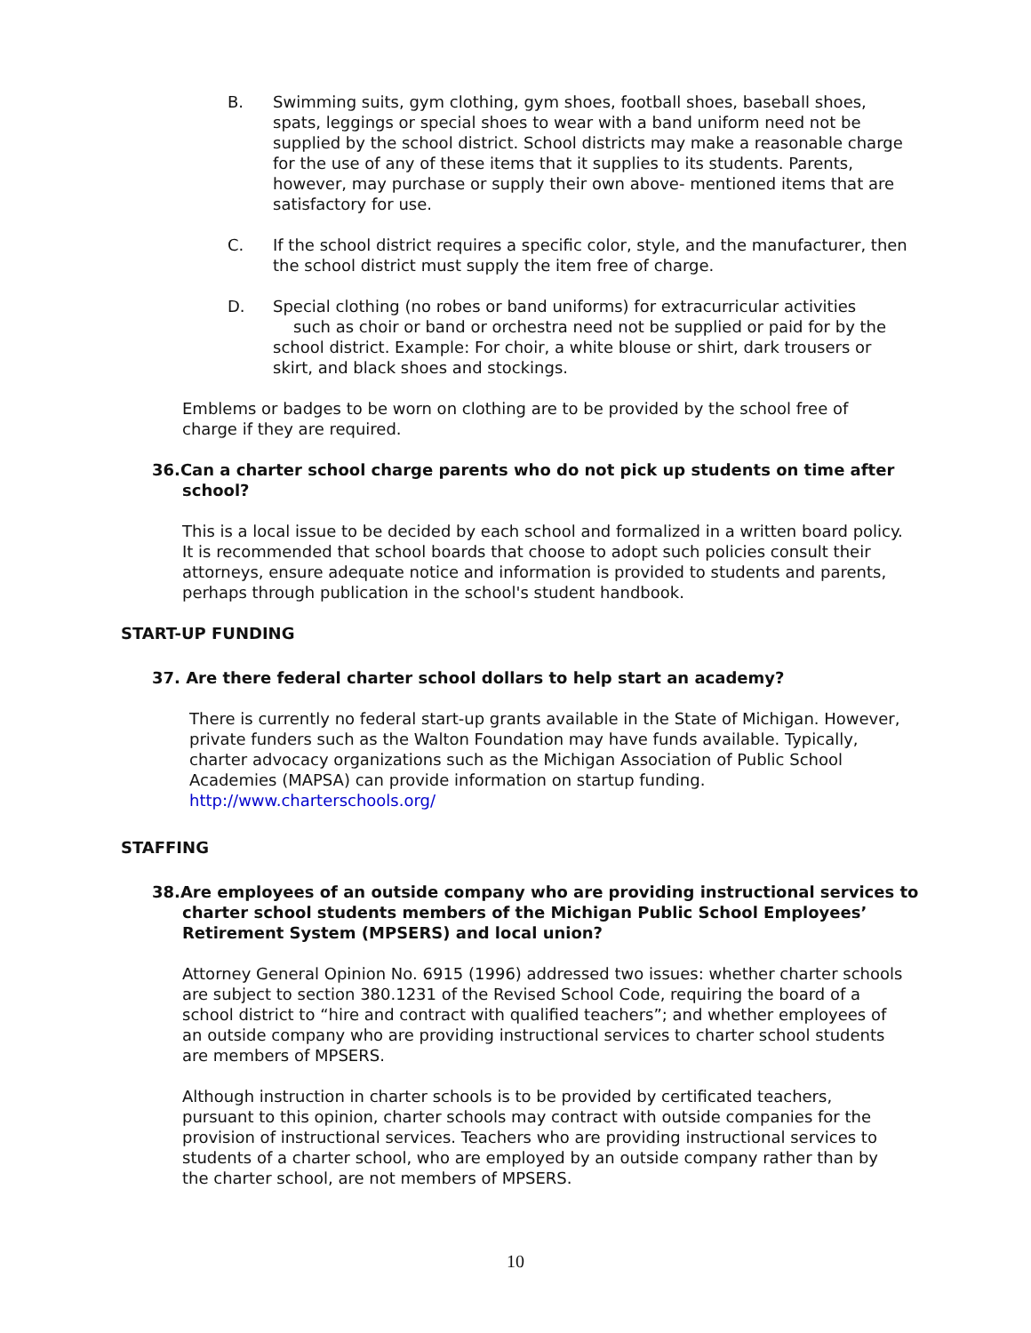B. Swimming suits, gym clothing, gym shoes, football shoes, baseball shoes, spats, leggings or special shoes to wear with a band uniform need not be supplied by the school district. School districts may make a reasonable charge for the use of any of these items that it supplies to its students. Parents, however, may purchase or supply their own above- mentioned items that are satisfactory for use.
C. If the school district requires a specific color, style, and the manufacturer, then the school district must supply the item free of charge.
D. Special clothing (no robes or band uniforms) for extracurricular activities such as choir or band or orchestra need not be supplied or paid for by the school district. Example: For choir, a white blouse or shirt, dark trousers or skirt, and black shoes and stockings.
Emblems or badges to be worn on clothing are to be provided by the school free of charge if they are required.
36.Can a charter school charge parents who do not pick up students on time after school?
This is a local issue to be decided by each school and formalized in a written board policy. It is recommended that school boards that choose to adopt such policies consult their attorneys, ensure adequate notice and information is provided to students and parents, perhaps through publication in the school's student handbook.
START-UP FUNDING
37. Are there federal charter school dollars to help start an academy?
There is currently no federal start-up grants available in the State of Michigan. However, private funders such as the Walton Foundation may have funds available. Typically, charter advocacy organizations such as the Michigan Association of Public School Academies (MAPSA) can provide information on startup funding. http://www.charterschools.org/
STAFFING
38.Are employees of an outside company who are providing instructional services to charter school students members of the Michigan Public School Employees’ Retirement System (MPSERS) and local union?
Attorney General Opinion No. 6915 (1996) addressed two issues: whether charter schools are subject to section 380.1231 of the Revised School Code, requiring the board of a school district to “hire and contract with qualified teachers”; and whether employees of an outside company who are providing instructional services to charter school students are members of MPSERS.
Although instruction in charter schools is to be provided by certificated teachers, pursuant to this opinion, charter schools may contract with outside companies for the provision of instructional services. Teachers who are providing instructional services to students of a charter school, who are employed by an outside company rather than by the charter school, are not members of MPSERS.
10